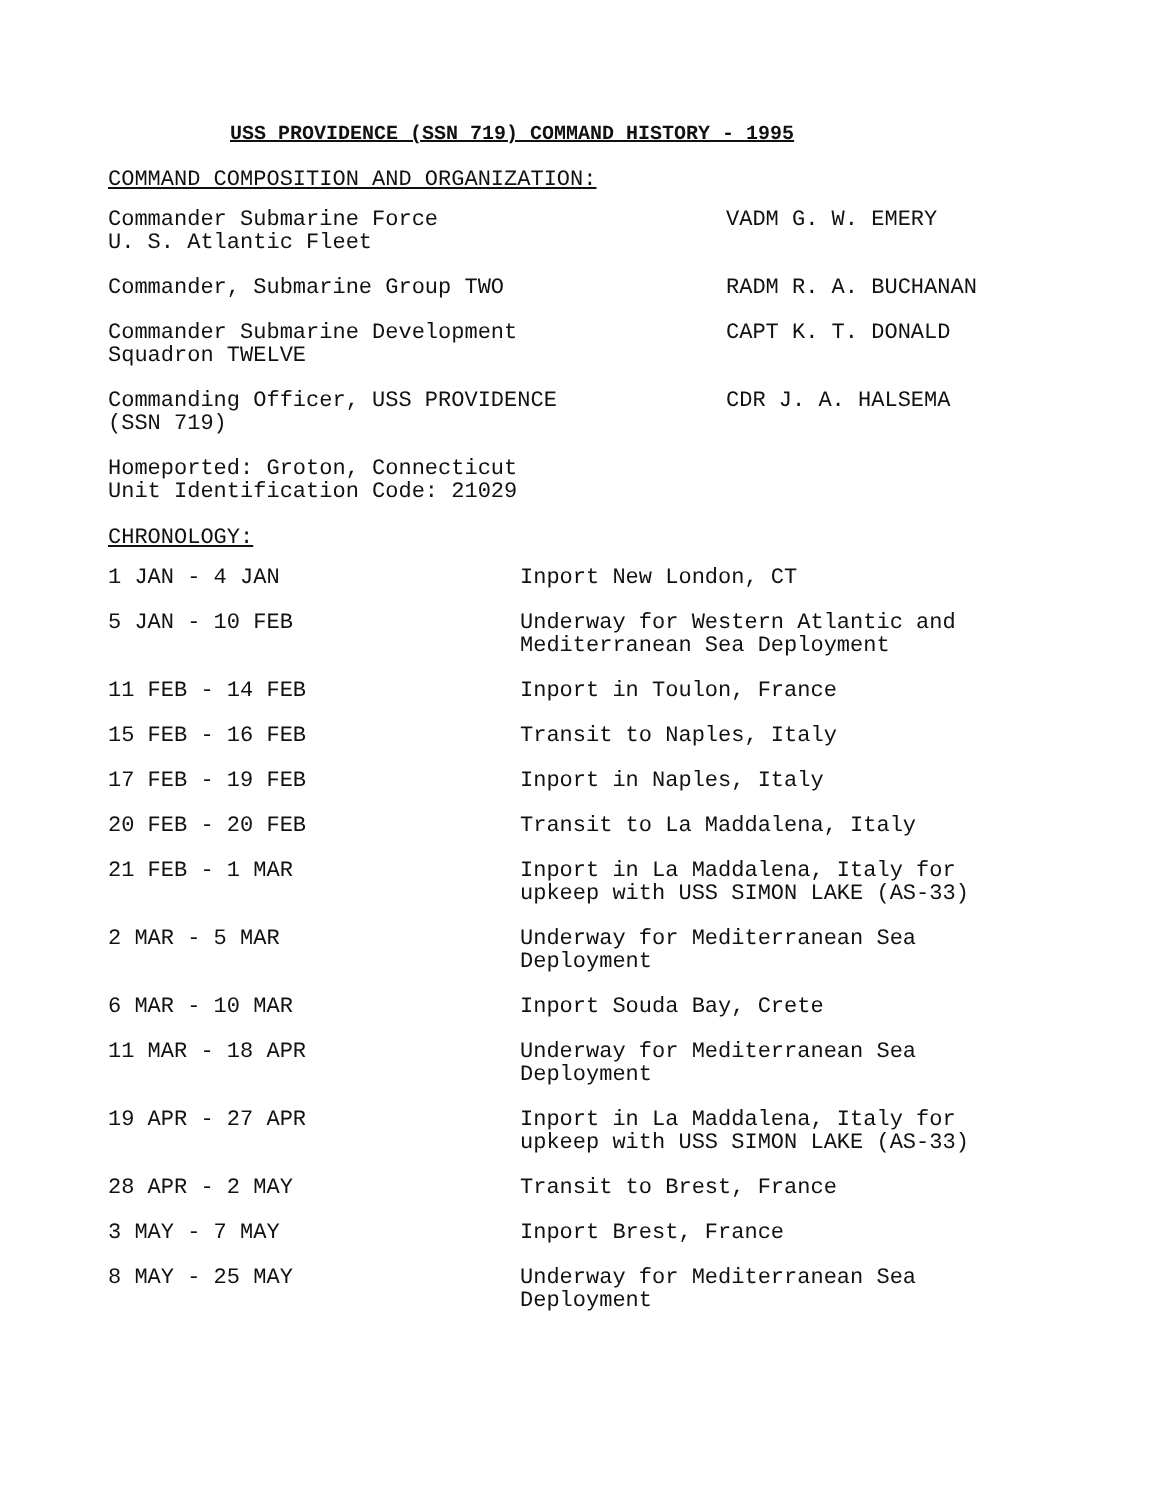USS PROVIDENCE (SSN 719) COMMAND HISTORY - 1995
COMMAND COMPOSITION AND ORGANIZATION:
| Commander Submarine Force U. S. Atlantic Fleet | VADM G. W. EMERY |
| Commander, Submarine Group TWO | RADM R. A. BUCHANAN |
| Commander Submarine Development Squadron TWELVE | CAPT K. T. DONALD |
| Commanding Officer, USS PROVIDENCE (SSN 719) | CDR J. A. HALSEMA |
| Homeported: Groton, Connecticut Unit Identification Code: 21029 | |
CHRONOLOGY:
| 1 JAN - 4 JAN | Inport New London, CT |
| 5 JAN - 10 FEB | Underway for Western Atlantic and Mediterranean Sea Deployment |
| 11 FEB - 14 FEB | Inport in Toulon, France |
| 15 FEB - 16 FEB | Transit to Naples, Italy |
| 17 FEB - 19 FEB | Inport in Naples, Italy |
| 20 FEB - 20 FEB | Transit to La Maddalena, Italy |
| 21 FEB - 1 MAR | Inport in La Maddalena, Italy for upkeep with USS SIMON LAKE (AS-33) |
| 2 MAR - 5 MAR | Underway for Mediterranean Sea Deployment |
| 6 MAR - 10 MAR | Inport Souda Bay, Crete |
| 11 MAR - 18 APR | Underway for Mediterranean Sea Deployment |
| 19 APR - 27 APR | Inport in La Maddalena, Italy for upkeep with USS SIMON LAKE (AS-33) |
| 28 APR - 2 MAY | Transit to Brest, France |
| 3 MAY - 7 MAY | Inport Brest, France |
| 8 MAY - 25 MAY | Underway for Mediterranean Sea Deployment |